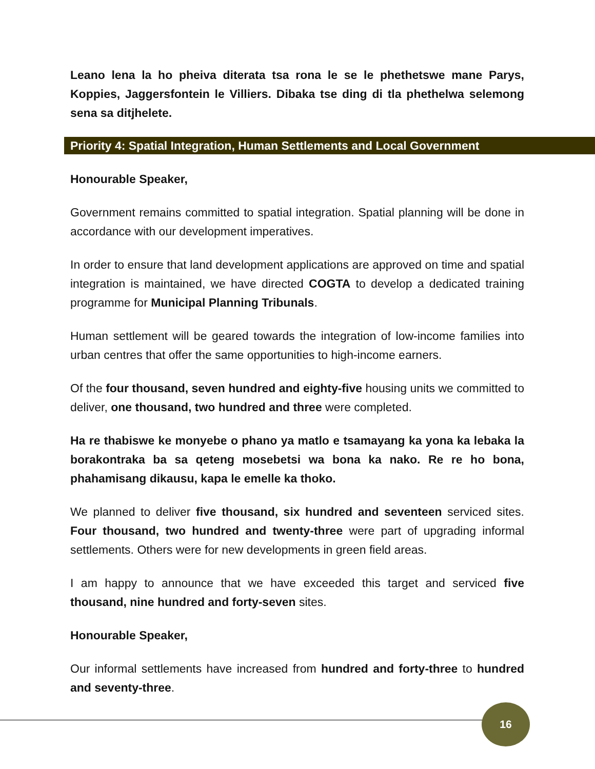Leano lena la ho pheiva diterata tsa rona le se le phethetswe mane Parys, Koppies, Jaggersfontein le Villiers. Dibaka tse ding di tla phethelwa selemong sena sa ditjhelete.
Priority 4: Spatial Integration, Human Settlements and Local Government
Honourable Speaker,
Government remains committed to spatial integration. Spatial planning will be done in accordance with our development imperatives.
In order to ensure that land development applications are approved on time and spatial integration is maintained, we have directed COGTA to develop a dedicated training programme for Municipal Planning Tribunals.
Human settlement will be geared towards the integration of low-income families into urban centres that offer the same opportunities to high-income earners.
Of the four thousand, seven hundred and eighty-five housing units we committed to deliver, one thousand, two hundred and three were completed.
Ha re thabiswe ke monyebe o phano ya matlo e tsamayang ka yona ka lebaka la borakontraka ba sa qeteng mosebetsi wa bona ka nako. Re re ho bona, phahamisang dikausu, kapa le emelle ka thoko.
We planned to deliver five thousand, six hundred and seventeen serviced sites. Four thousand, two hundred and twenty-three were part of upgrading informal settlements. Others were for new developments in green field areas.
I am happy to announce that we have exceeded this target and serviced five thousand, nine hundred and forty-seven sites.
Honourable Speaker,
Our informal settlements have increased from hundred and forty-three to hundred and seventy-three.
16